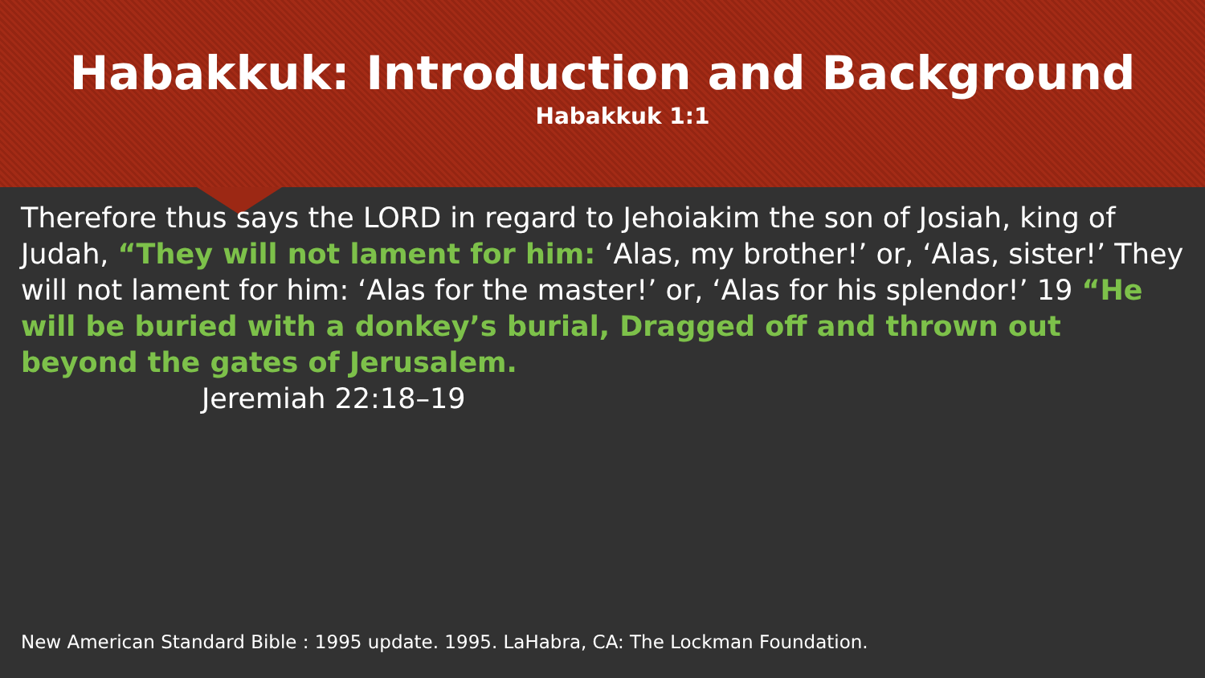Habakkuk: Introduction and Background
Habakkuk 1:1
Therefore thus says the LORD in regard to Jehoiakim the son of Josiah, king of Judah, “They will not lament for him: ‘Alas, my brother!’ or, ‘Alas, sister!’ They will not lament for him: ‘Alas for the master!’ or, ‘Alas for his splendor!’ 19 “He will be buried with a donkey’s burial, Dragged off and thrown out beyond the gates of Jerusalem.
Jeremiah 22:18–19
New American Standard Bible : 1995 update. 1995. LaHabra, CA: The Lockman Foundation.